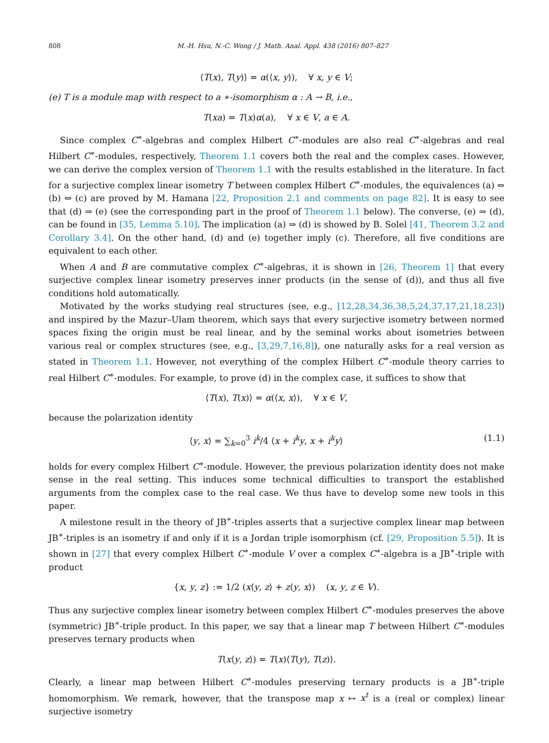808 M.-H. Hsu, N.-C. Wong / J. Math. Anal. Appl. 438 (2016) 807–827
⟨T(x), T(y)⟩ = α(⟨x, y⟩), ∀ x, y ∈ V;
(e) T is a module map with respect to a ∗-isomorphism α : A → B, i.e.,
T(xa) = T(x)α(a), ∀ x ∈ V, a ∈ A.
Since complex C<sup>∗</sup>-algebras and complex Hilbert C<sup>∗</sup>-modules are also real C<sup>∗</sup>-algebras and real Hilbert C<sup>∗</sup>-modules, respectively, Theorem 1.1 covers both the real and the complex cases. However, we can derive the complex version of Theorem 1.1 with the results established in the literature. In fact for a surjective complex linear isometry T between complex Hilbert C<sup>∗</sup>-modules, the equivalences (a) ⇔ (b) ⇔ (c) are proved by M. Hamana [22, Proposition 2.1 and comments on page 82]. It is easy to see that (d) ⇒ (e) (see the corresponding part in the proof of Theorem 1.1 below). The converse, (e) ⇒ (d), can be found in [35, Lemma 5.10]. The implication (a) ⇒ (d) is showed by B. Solel [41, Theorem 3.2 and Corollary 3.4]. On the other hand, (d) and (e) together imply (c). Therefore, all five conditions are equivalent to each other.
When A and B are commutative complex C<sup>∗</sup>-algebras, it is shown in [26, Theorem 1] that every surjective complex linear isometry preserves inner products (in the sense of (d)), and thus all five conditions hold automatically.
Motivated by the works studying real structures (see, e.g., [12,28,34,36,38,5,24,37,17,21,18,23]) and inspired by the Mazur–Ulam theorem, which says that every surjective isometry between normed spaces fixing the origin must be real linear, and by the seminal works about isometries between various real or complex structures (see, e.g., [3,29,7,16,8]), one naturally asks for a real version as stated in Theorem 1.1. However, not everything of the complex Hilbert C<sup>∗</sup>-module theory carries to real Hilbert C<sup>∗</sup>-modules. For example, to prove (d) in the complex case, it suffices to show that
⟨T(x), T(x)⟩ = α(⟨x, x⟩), ∀ x ∈ V,
because the polarization identity
⟨y, x⟩ = ∑<sub>k=0</sub><sup>3</sup> i<sup>k</sup>/4 ⟨x + i<sup>k</sup>y, x + i<sup>k</sup>y⟩ (1.1)
holds for every complex Hilbert C<sup>∗</sup>-module. However, the previous polarization identity does not make sense in the real setting. This induces some technical difficulties to transport the established arguments from the complex case to the real case. We thus have to develop some new tools in this paper.
A milestone result in the theory of JB<sup>∗</sup>-triples asserts that a surjective complex linear map between JB<sup>∗</sup>-triples is an isometry if and only if it is a Jordan triple isomorphism (cf. [29, Proposition 5.5]). It is shown in [27] that every complex Hilbert C<sup>∗</sup>-module V over a complex C<sup>∗</sup>-algebra is a JB<sup>∗</sup>-triple with product
{x, y, z} := 1/2 (x⟨y, z⟩ + z⟨y, x⟩) (x, y, z ∈ V).
Thus any surjective complex linear isometry between complex Hilbert C<sup>∗</sup>-modules preserves the above (symmetric) JB<sup>∗</sup>-triple product. In this paper, we say that a linear map T between Hilbert C<sup>∗</sup>-modules preserves ternary products when
T(x⟨y, z⟩) = T(x)⟨T(y), T(z)⟩.
Clearly, a linear map between Hilbert C<sup>∗</sup>-modules preserving ternary products is a JB<sup>∗</sup>-triple homomorphism. We remark, however, that the transpose map x ↦ x<sup>t</sup> is a (real or complex) linear surjective isometry